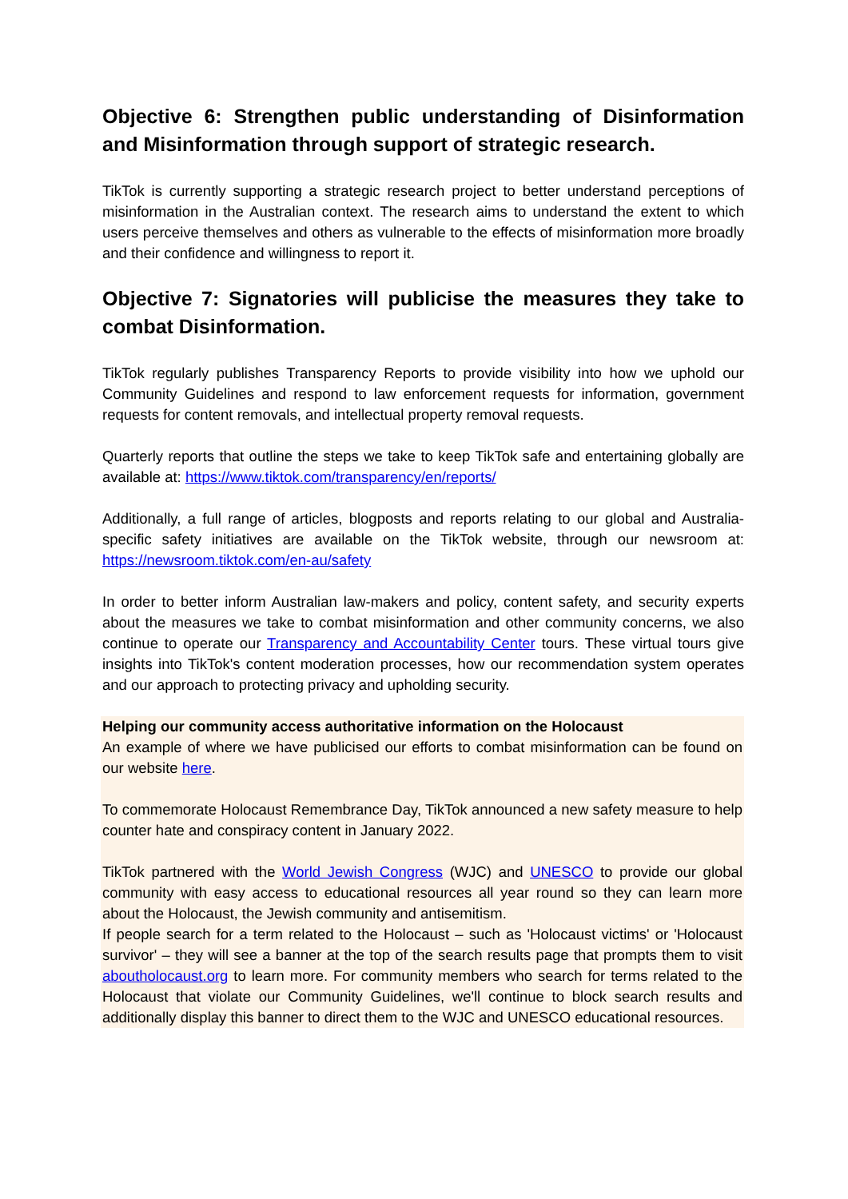Objective 6: Strengthen public understanding of Disinformation and Misinformation through support of strategic research.
TikTok is currently supporting a strategic research project to better understand perceptions of misinformation in the Australian context. The research aims to understand the extent to which users perceive themselves and others as vulnerable to the effects of misinformation more broadly and their confidence and willingness to report it.
Objective 7: Signatories will publicise the measures they take to combat Disinformation.
TikTok regularly publishes Transparency Reports to provide visibility into how we uphold our Community Guidelines and respond to law enforcement requests for information, government requests for content removals, and intellectual property removal requests.
Quarterly reports that outline the steps we take to keep TikTok safe and entertaining globally are available at: https://www.tiktok.com/transparency/en/reports/
Additionally, a full range of articles, blogposts and reports relating to our global and Australia-specific safety initiatives are available on the TikTok website, through our newsroom at: https://newsroom.tiktok.com/en-au/safety
In order to better inform Australian law-makers and policy, content safety, and security experts about the measures we take to combat misinformation and other community concerns, we also continue to operate our Transparency and Accountability Center tours. These virtual tours give insights into TikTok's content moderation processes, how our recommendation system operates and our approach to protecting privacy and upholding security.
Helping our community access authoritative information on the Holocaust
An example of where we have publicised our efforts to combat misinformation can be found on our website here.
To commemorate Holocaust Remembrance Day, TikTok announced a new safety measure to help counter hate and conspiracy content in January 2022.
TikTok partnered with the World Jewish Congress (WJC) and UNESCO to provide our global community with easy access to educational resources all year round so they can learn more about the Holocaust, the Jewish community and antisemitism.
If people search for a term related to the Holocaust – such as 'Holocaust victims' or 'Holocaust survivor' – they will see a banner at the top of the search results page that prompts them to visit aboutholocaust.org to learn more. For community members who search for terms related to the Holocaust that violate our Community Guidelines, we'll continue to block search results and additionally display this banner to direct them to the WJC and UNESCO educational resources.